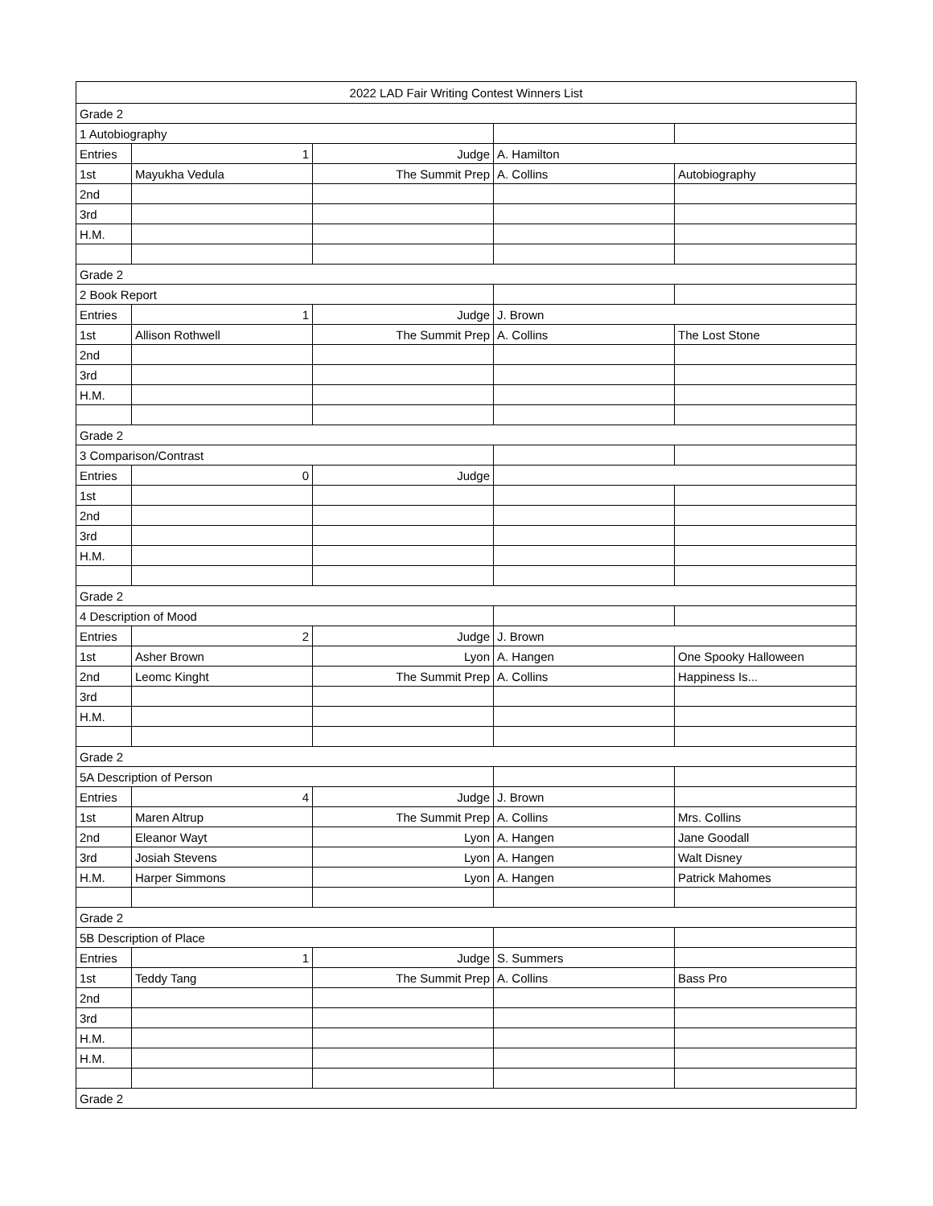| 2022 LAD Fair Writing Contest Winners List | | | | |
| --- | --- | --- | --- | --- |
| Grade 2 | | | | |
| 1 Autobiography | | | | |
| Entries | 1 | Judge | A. Hamilton | |
| 1st | Mayukha Vedula | The Summit Prep | A. Collins | Autobiography |
| 2nd | | | | |
| 3rd | | | | |
| H.M. | | | | |
| Grade 2 | | | | |
| 2 Book Report | | | | |
| Entries | 1 | Judge | J. Brown | |
| 1st | Allison Rothwell | The Summit Prep | A. Collins | The Lost Stone |
| 2nd | | | | |
| 3rd | | | | |
| H.M. | | | | |
| Grade 2 | | | | |
| 3 Comparison/Contrast | | | | |
| Entries | 0 | Judge | | |
| 1st | | | | |
| 2nd | | | | |
| 3rd | | | | |
| H.M. | | | | |
| Grade 2 | | | | |
| 4 Description of Mood | | | | |
| Entries | 2 | Judge | J. Brown | |
| 1st | Asher Brown | Lyon | A. Hangen | One Spooky Halloween |
| 2nd | Leomc Kinght | The Summit Prep | A. Collins | Happiness Is... |
| 3rd | | | | |
| H.M. | | | | |
| Grade 2 | | | | |
| 5A Description of Person | | | | |
| Entries | 4 | Judge | J. Brown | |
| 1st | Maren Altrup | The Summit Prep | A. Collins | Mrs. Collins |
| 2nd | Eleanor Wayt | Lyon | A. Hangen | Jane Goodall |
| 3rd | Josiah Stevens | Lyon | A. Hangen | Walt Disney |
| H.M. | Harper Simmons | Lyon | A. Hangen | Patrick Mahomes |
| Grade 2 | | | | |
| 5B Description of Place | | | | |
| Entries | 1 | Judge | S. Summers | |
| 1st | Teddy Tang | The Summit Prep | A. Collins | Bass Pro |
| 2nd | | | | |
| 3rd | | | | |
| H.M. | | | | |
| H.M. | | | | |
| Grade 2 | | | | |